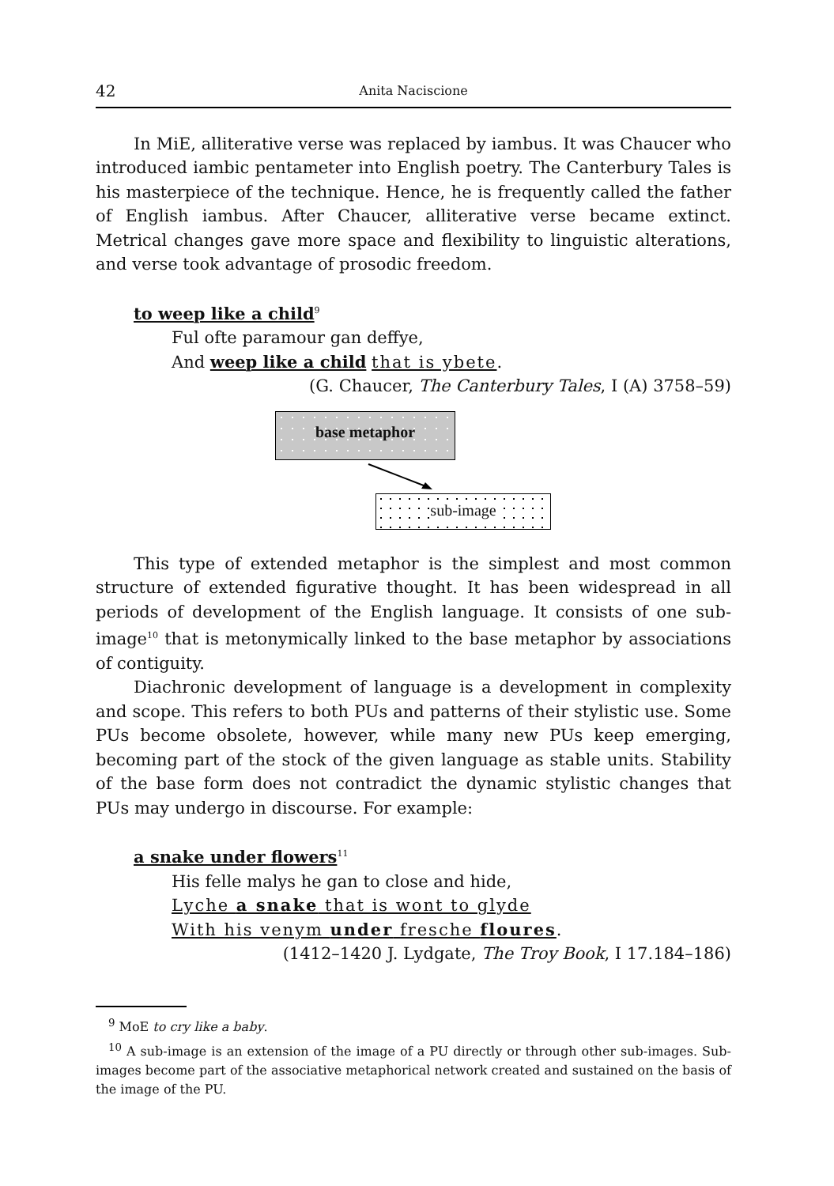42 Anita Naciscione
In MiE, alliterative verse was replaced by iambus. It was Chaucer who introduced iambic pentameter into English poetry. The Canterbury Tales is his masterpiece of the technique. Hence, he is frequently called the father of English iambus. After Chaucer, alliterative verse became extinct. Metrical changes gave more space and flexibility to linguistic alterations, and verse took advantage of prosodic freedom.
to weep like a child<sup>9</sup>
Ful ofte paramour gan deffye,
And weep like a child that is ybete.
(G. Chaucer, The Canterbury Tales, I (A) 3758–59)
base metaphor
sub-image
This type of extended metaphor is the simplest and most common structure of extended figurative thought. It has been widespread in all periods of development of the English language. It consists of one sub-image<sup>10</sup> that is metonymically linked to the base metaphor by associations of contiguity.
Diachronic development of language is a development in complexity and scope. This refers to both PUs and patterns of their stylistic use. Some PUs become obsolete, however, while many new PUs keep emerging, becoming part of the stock of the given language as stable units. Stability of the base form does not contradict the dynamic stylistic changes that PUs may undergo in discourse. For example:
a snake under flowers<sup>11</sup>
His felle malys he gan to close and hide,
Lyche a snake that is wont to glyde
With his venym under fresche floures.
(1412–1420 J. Lydgate, The Troy Book, I 17.184–186)
<sup>9</sup> MoE to cry like a baby.
<sup>10</sup> A sub-image is an extension of the image of a PU directly or through other sub-images. Sub-images become part of the associative metaphorical network created and sustained on the basis of the image of the PU.